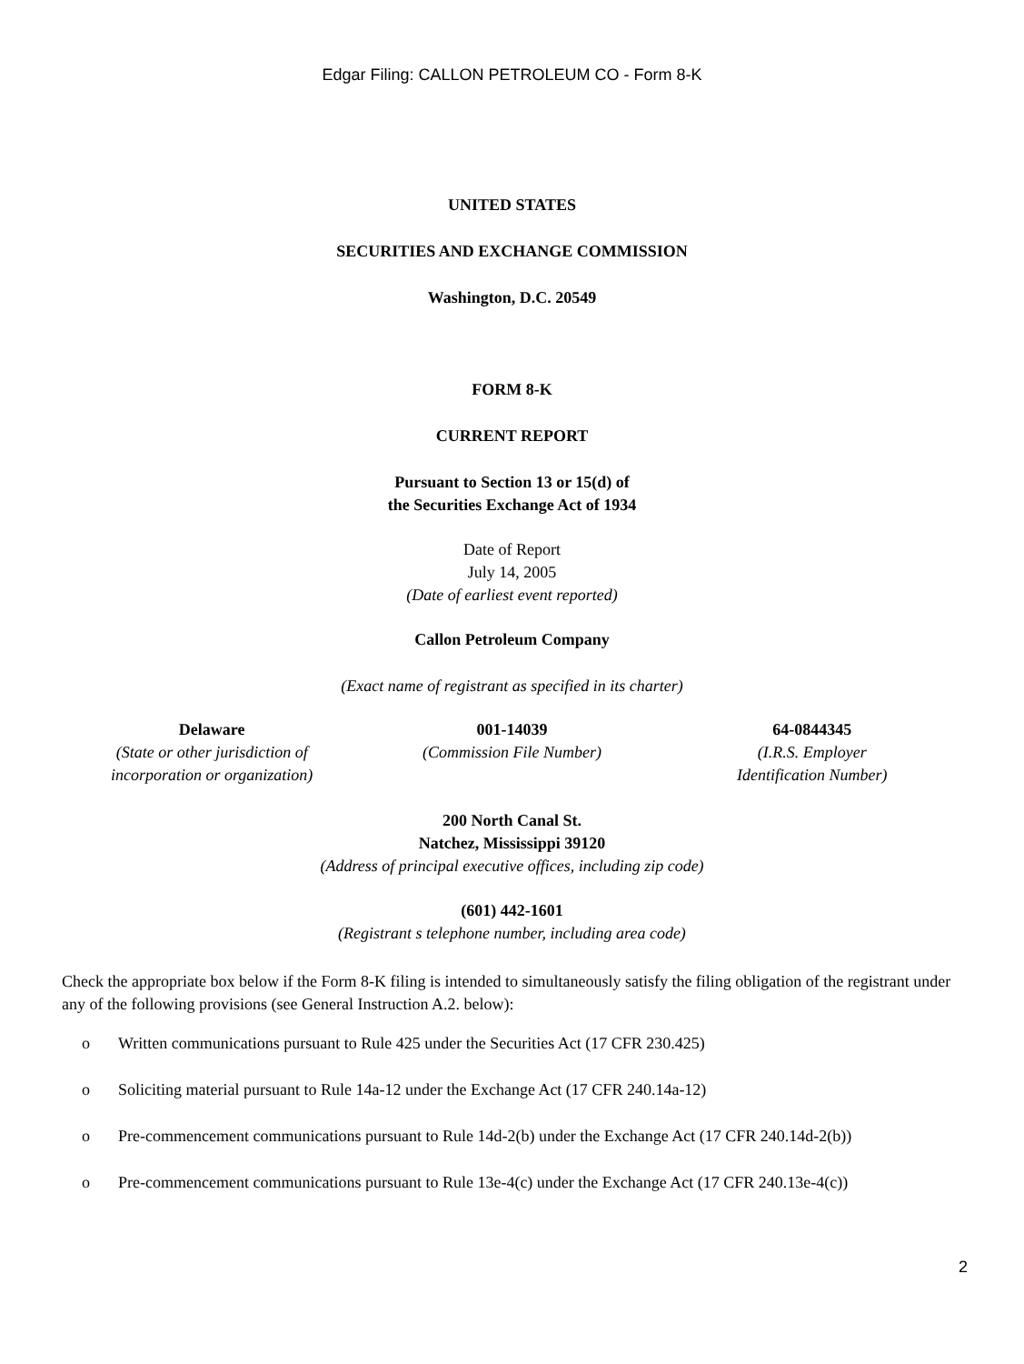Edgar Filing: CALLON PETROLEUM CO - Form 8-K
UNITED STATES
SECURITIES AND EXCHANGE COMMISSION
Washington, D.C. 20549
FORM 8-K
CURRENT REPORT
Pursuant to Section 13 or 15(d) of
the Securities Exchange Act of 1934
Date of Report
July 14, 2005
(Date of earliest event reported)
Callon Petroleum Company
(Exact name of registrant as specified in its charter)
| Delaware (State or other jurisdiction of incorporation or organization) | 001-14039 (Commission File Number) | 64-0844345 (I.R.S. Employer Identification Number) |
200 North Canal St.
Natchez, Mississippi 39120
(Address of principal executive offices, including zip code)
(601) 442-1601
(Registrant s telephone number, including area code)
Check the appropriate box below if the Form 8-K filing is intended to simultaneously satisfy the filing obligation of the registrant under any of the following provisions (see General Instruction A.2. below):
o Written communications pursuant to Rule 425 under the Securities Act (17 CFR 230.425)
o Soliciting material pursuant to Rule 14a-12 under the Exchange Act (17 CFR 240.14a-12)
o Pre-commencement communications pursuant to Rule 14d-2(b) under the Exchange Act (17 CFR 240.14d-2(b))
o Pre-commencement communications pursuant to Rule 13e-4(c) under the Exchange Act (17 CFR 240.13e-4(c))
2